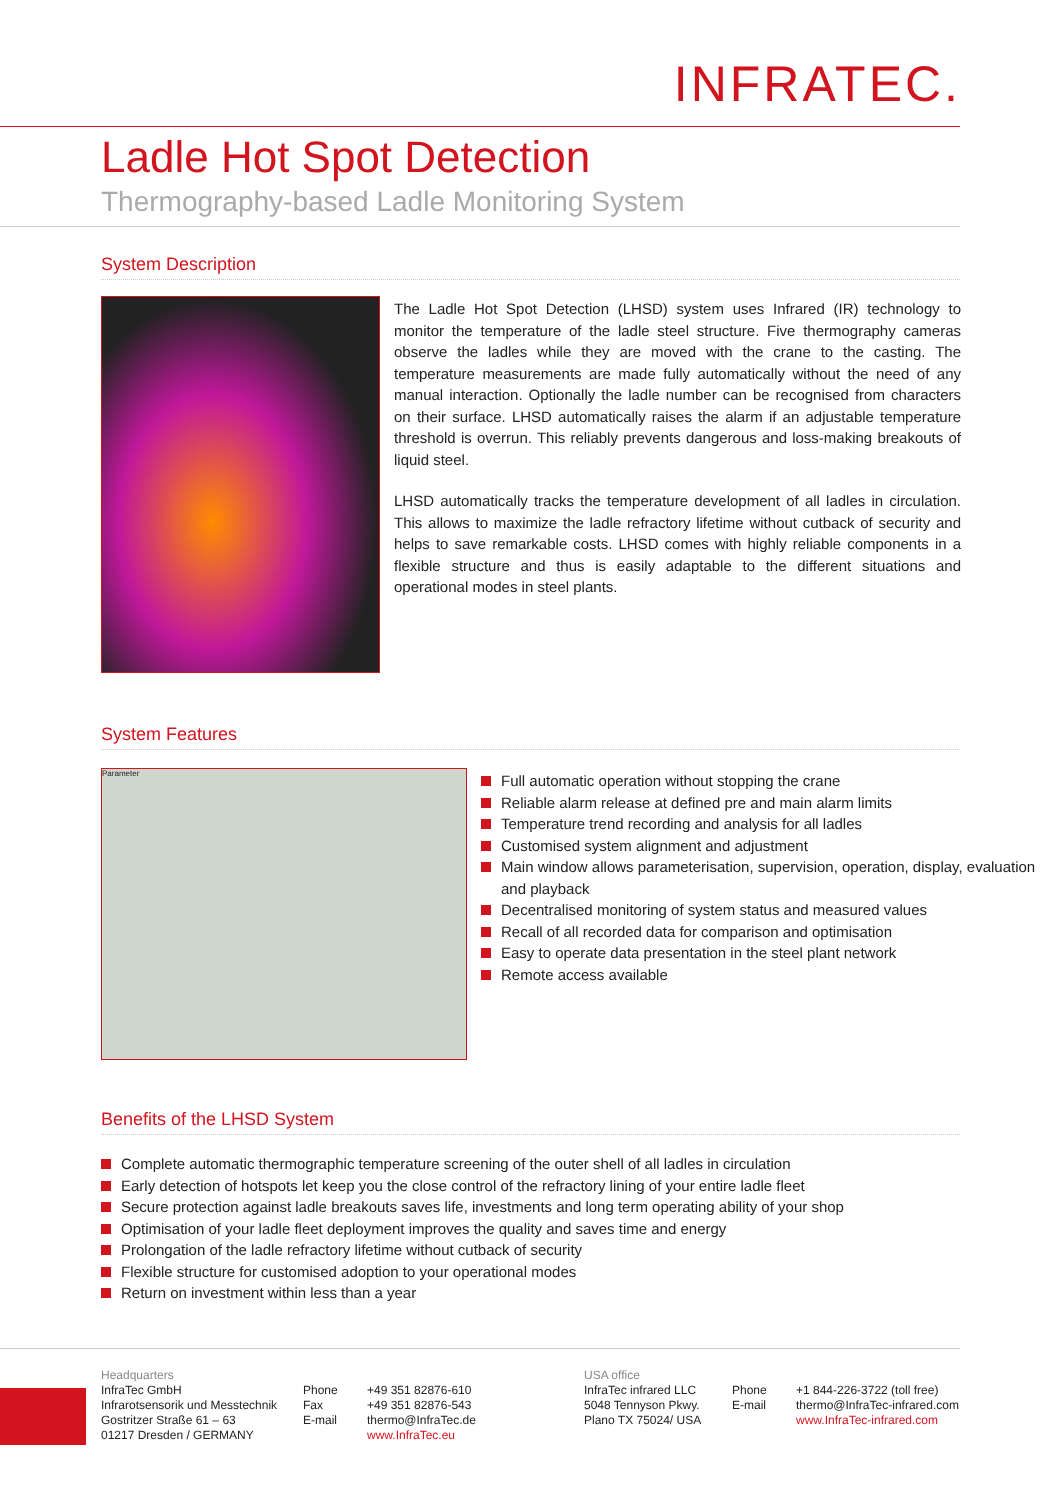INFRATEC.
Ladle Hot Spot Detection
Thermography-based Ladle Monitoring System
System Description
The Ladle Hot Spot Detection (LHSD) system uses Infrared (IR) technology to monitor the temperature of the ladle steel structure. Five thermography cameras observe the ladles while they are moved with the crane to the casting. The temperature measurements are made fully automatically without the need of any manual interaction. Optionally the ladle number can be recognised from characters on their surface. LHSD automatically raises the alarm if an adjustable temperature threshold is overrun. This reliably prevents dangerous and loss-making breakouts of liquid steel.
LHSD automatically tracks the temperature development of all ladles in circulation. This allows to maximize the ladle refractory lifetime without cutback of security and helps to save remarkable costs. LHSD comes with highly reliable components in a flexible structure and thus is easily adaptable to the different situations and operational modes in steel plants.
System Features
Parameter
Full automatic operation without stopping the crane
Reliable alarm release at defined pre and main alarm limits
Temperature trend recording and analysis for all ladles
Customised system alignment and adjustment
Main window allows parameterisation, supervision, operation, display, evaluation and playback
Decentralised monitoring of system status and measured values
Recall of all recorded data for comparison and optimisation
Easy to operate data presentation in the steel plant network
Remote access available
Benefits of the LHSD System
Complete automatic thermographic temperature screening of the outer shell of all ladles in circulation
Early detection of hotspots let keep you the close control of the refractory lining of your entire ladle fleet
Secure protection against ladle breakouts saves life, investments and long term operating ability of your shop
Optimisation of your ladle fleet deployment improves the quality and saves time and energy
Prolongation of the ladle refractory lifetime without cutback of security
Flexible structure for customised adoption to your operational modes
Return on investment within less than a year
Headquarters
InfraTec GmbH
Infrarotsensorik und Messtechnik
Gostritzer Straße 61 – 63
01217 Dresden / GERMANY
Phone
Fax
E-mail
+49 351 82876-610
+49 351 82876-543
thermo@InfraTec.de
www.InfraTec.eu
USA office
InfraTec infrared LLC
5048 Tennyson Pkwy.
Plano TX 75024/ USA
Phone
E-mail
+1 844-226-3722 (toll free)
thermo@InfraTec-infrared.com
www.InfraTec-infrared.com